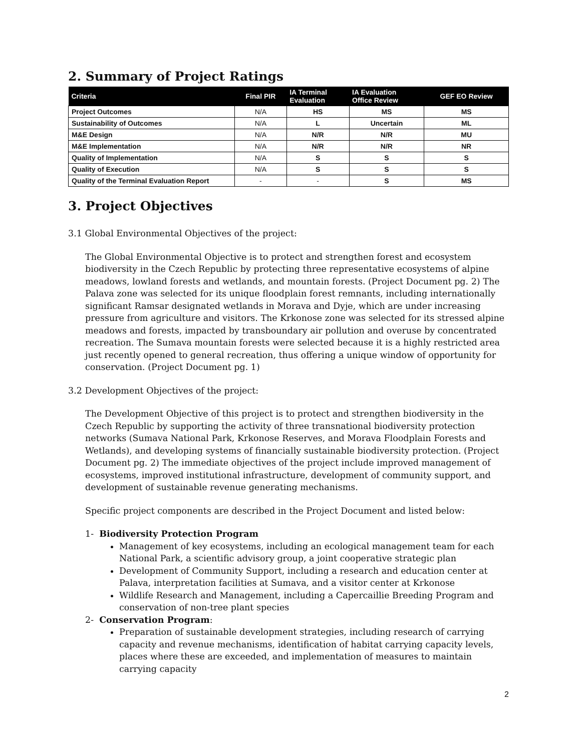2. Summary of Project Ratings
| Criteria | Final PIR | IA Terminal Evaluation | IA Evaluation Office Review | GEF EO Review |
| --- | --- | --- | --- | --- |
| Project Outcomes | N/A | HS | MS | MS |
| Sustainability of Outcomes | N/A | L | Uncertain | ML |
| M&E Design | N/A | N/R | N/R | MU |
| M&E Implementation | N/A | N/R | N/R | NR |
| Quality of Implementation | N/A | S | S | S |
| Quality of Execution | N/A | S | S | S |
| Quality of the Terminal Evaluation Report | - | - | S | MS |
3. Project Objectives
3.1 Global Environmental Objectives of the project:
The Global Environmental Objective is to protect and strengthen forest and ecosystem biodiversity in the Czech Republic by protecting three representative ecosystems of alpine meadows, lowland forests and wetlands, and mountain forests. (Project Document pg. 2) The Palava zone was selected for its unique floodplain forest remnants, including internationally significant Ramsar designated wetlands in Morava and Dyje, which are under increasing pressure from agriculture and visitors. The Krkonose zone was selected for its stressed alpine meadows and forests, impacted by transboundary air pollution and overuse by concentrated recreation. The Sumava mountain forests were selected because it is a highly restricted area just recently opened to general recreation, thus offering a unique window of opportunity for conservation. (Project Document pg. 1)
3.2 Development Objectives of the project:
The Development Objective of this project is to protect and strengthen biodiversity in the Czech Republic by supporting the activity of three transnational biodiversity protection networks (Sumava National Park, Krkonose Reserves, and Morava Floodplain Forests and Wetlands), and developing systems of financially sustainable biodiversity protection. (Project Document pg. 2) The immediate objectives of the project include improved management of ecosystems, improved institutional infrastructure, development of community support, and development of sustainable revenue generating mechanisms.
Specific project components are described in the Project Document and listed below:
1- Biodiversity Protection Program
Management of key ecosystems, including an ecological management team for each National Park, a scientific advisory group, a joint cooperative strategic plan
Development of Community Support, including a research and education center at Palava, interpretation facilities at Sumava, and a visitor center at Krkonose
Wildlife Research and Management, including a Capercaillie Breeding Program and conservation of non-tree plant species
2- Conservation Program:
Preparation of sustainable development strategies, including research of carrying capacity and revenue mechanisms, identification of habitat carrying capacity levels, places where these are exceeded, and implementation of measures to maintain carrying capacity
2